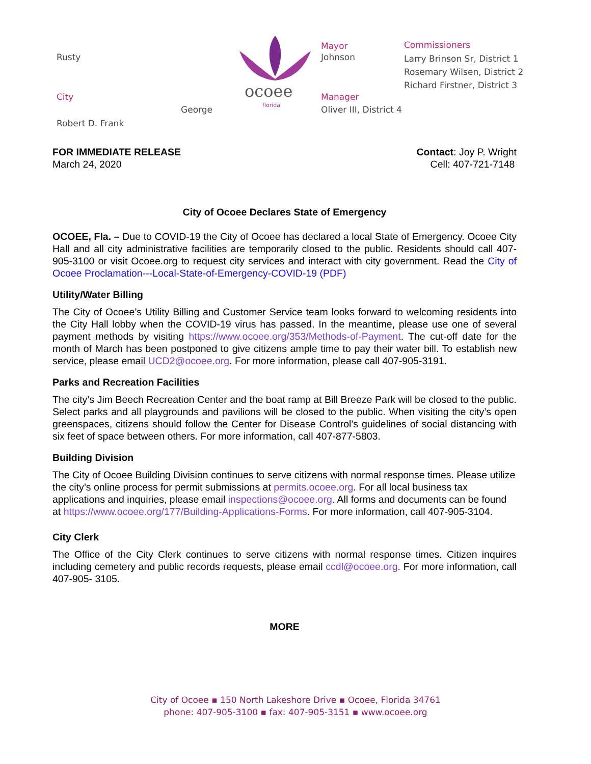Rusty
City
George
Robert D. Frank
ocoee
florida
Mayor
Johnson
Manager
Oliver III, District 4
Commissioners
Larry Brinson Sr, District 1
Rosemary Wilsen, District 2
Richard Firstner, District 3
FOR IMMEDIATE RELEASE
March 24, 2020
Contact: Joy P. Wright
Cell: 407-721-7148
City of Ocoee Declares State of Emergency
OCOEE, Fla. – Due to COVID-19 the City of Ocoee has declared a local State of Emergency. Ocoee City Hall and all city administrative facilities are temporarily closed to the public. Residents should call 407-905-3100 or visit Ocoee.org to request city services and interact with city government. Read the City of Ocoee Proclamation---Local-State-of-Emergency-COVID-19 (PDF)
Utility/Water Billing
The City of Ocoee’s Utility Billing and Customer Service team looks forward to welcoming residents into the City Hall lobby when the COVID-19 virus has passed. In the meantime, please use one of several payment methods by visiting https://www.ocoee.org/353/Methods-of-Payment. The cut-off date for the month of March has been postponed to give citizens ample time to pay their water bill. To establish new service, please email UCD2@ocoee.org. For more information, please call 407-905-3191.
Parks and Recreation Facilities
The city’s Jim Beech Recreation Center and the boat ramp at Bill Breeze Park will be closed to the public. Select parks and all playgrounds and pavilions will be closed to the public. When visiting the city’s open greenspaces, citizens should follow the Center for Disease Control’s guidelines of social distancing with six feet of space between others. For more information, call 407-877-5803.
Building Division
The City of Ocoee Building Division continues to serve citizens with normal response times. Please utilize the city’s online process for permit submissions at permits.ocoee.org. For all local business tax applications and inquiries, please email inspections@ocoee.org. All forms and documents can be found at https://www.ocoee.org/177/Building-Applications-Forms. For more information, call 407-905-3104.
City Clerk
The Office of the City Clerk continues to serve citizens with normal response times. Citizen inquires including cemetery and public records requests, please email ccdl@ocoee.org. For more information, call 407-905- 3105.
MORE
City of Ocoee ▪ 150 North Lakeshore Drive ▪ Ocoee, Florida 34761
phone: 407-905-3100 ▪ fax: 407-905-3151 ▪ www.ocoee.org